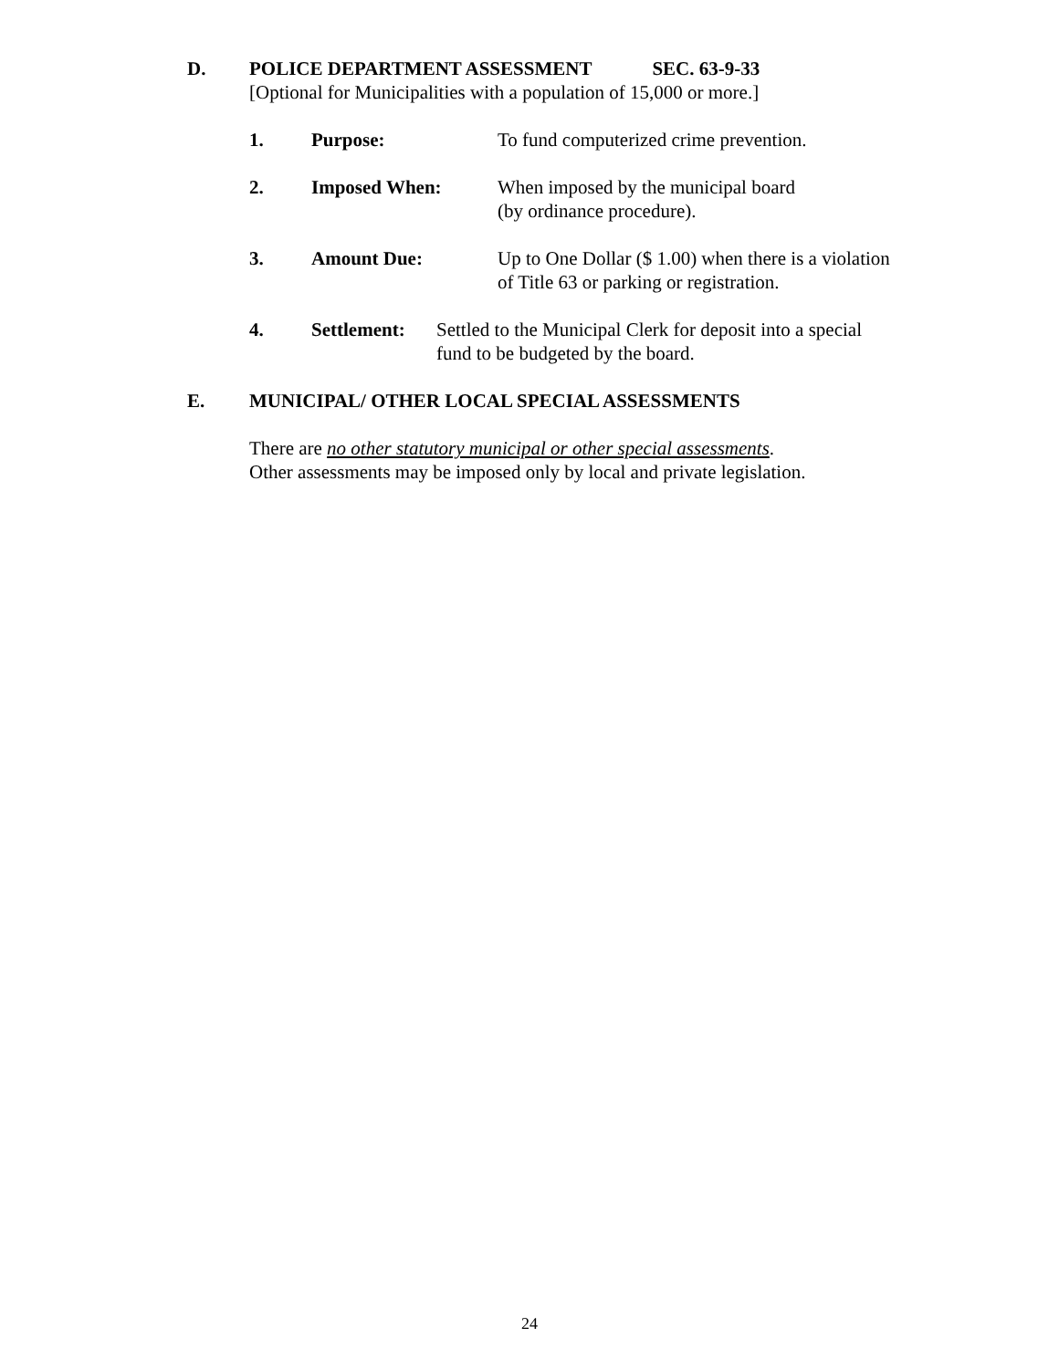D. POLICE DEPARTMENT ASSESSMENT SEC. 63-9-33
[Optional for Municipalities with a population of 15,000 or more.]
1. Purpose: To fund computerized crime prevention.
2. Imposed When: When imposed by the municipal board
(by ordinance procedure).
3. Amount Due: Up to One Dollar ($ 1.00) when there is a violation
of Title 63 or parking or registration.
4. Settlement:
Settled to the Municipal Clerk for deposit into a special
fund to be budgeted by the board.
E. MUNICIPAL/ OTHER LOCAL SPECIAL ASSESSMENTS
There are no other statutory municipal or other special assessments.
Other assessments may be imposed only by local and private legislation.
24